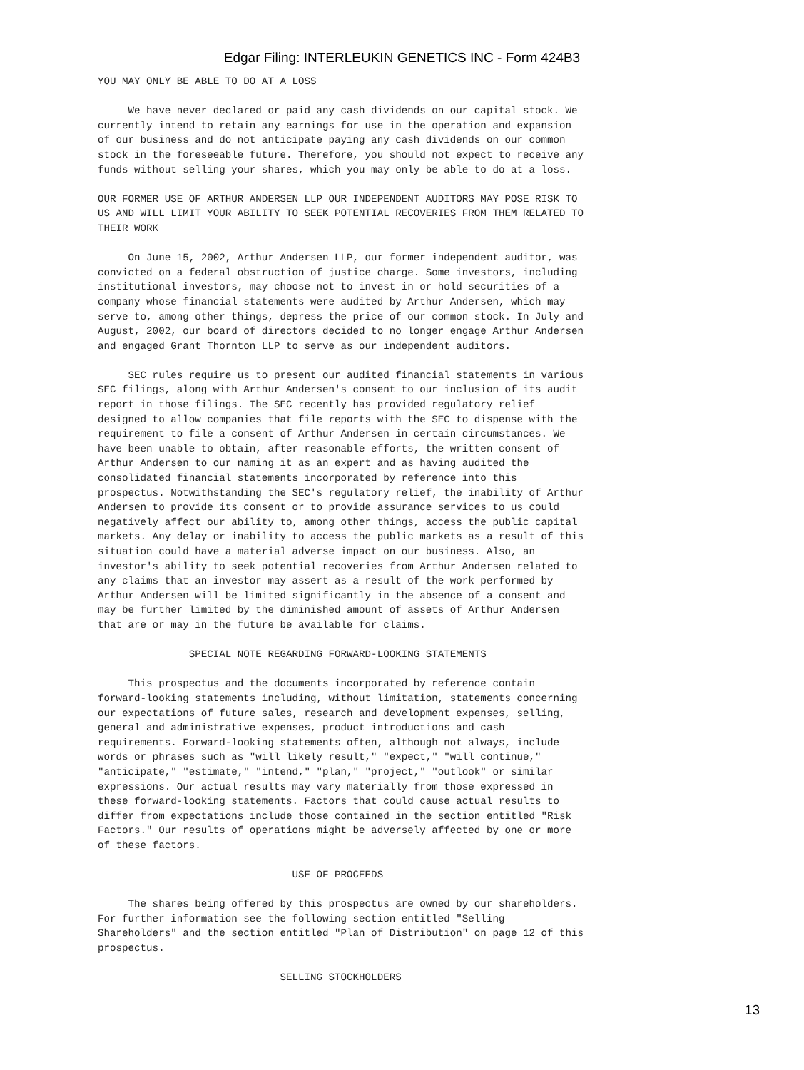Edgar Filing: INTERLEUKIN GENETICS INC - Form 424B3
YOU MAY ONLY BE ABLE TO DO AT A LOSS

     We have never declared or paid any cash dividends on our capital stock. We
currently intend to retain any earnings for use in the operation and expansion
of our business and do not anticipate paying any cash dividends on our common
stock in the foreseeable future. Therefore, you should not expect to receive any
funds without selling your shares, which you may only be able to do at a loss.

OUR FORMER USE OF ARTHUR ANDERSEN LLP OUR INDEPENDENT AUDITORS MAY POSE RISK TO
US AND WILL LIMIT YOUR ABILITY TO SEEK POTENTIAL RECOVERIES FROM THEM RELATED TO
THEIR WORK

     On June 15, 2002, Arthur Andersen LLP, our former independent auditor, was
convicted on a federal obstruction of justice charge. Some investors, including
institutional investors, may choose not to invest in or hold securities of a
company whose financial statements were audited by Arthur Andersen, which may
serve to, among other things, depress the price of our common stock. In July and
August, 2002, our board of directors decided to no longer engage Arthur Andersen
and engaged Grant Thornton LLP to serve as our independent auditors.

     SEC rules require us to present our audited financial statements in various
SEC filings, along with Arthur Andersen's consent to our inclusion of its audit
report in those filings. The SEC recently has provided regulatory relief
designed to allow companies that file reports with the SEC to dispense with the
requirement to file a consent of Arthur Andersen in certain circumstances. We
have been unable to obtain, after reasonable efforts, the written consent of
Arthur Andersen to our naming it as an expert and as having audited the
consolidated financial statements incorporated by reference into this
prospectus. Notwithstanding the SEC's regulatory relief, the inability of Arthur
Andersen to provide its consent or to provide assurance services to us could
negatively affect our ability to, among other things, access the public capital
markets. Any delay or inability to access the public markets as a result of this
situation could have a material adverse impact on our business. Also, an
investor's ability to seek potential recoveries from Arthur Andersen related to
any claims that an investor may assert as a result of the work performed by
Arthur Andersen will be limited significantly in the absence of a consent and
may be further limited by the diminished amount of assets of Arthur Andersen
that are or may in the future be available for claims.

               SPECIAL NOTE REGARDING FORWARD-LOOKING STATEMENTS

     This prospectus and the documents incorporated by reference contain
forward-looking statements including, without limitation, statements concerning
our expectations of future sales, research and development expenses, selling,
general and administrative expenses, product introductions and cash
requirements. Forward-looking statements often, although not always, include
words or phrases such as "will likely result," "expect," "will continue,"
"anticipate," "estimate," "intend," "plan," "project," "outlook" or similar
expressions. Our actual results may vary materially from those expressed in
these forward-looking statements. Factors that could cause actual results to
differ from expectations include those contained in the section entitled "Risk
Factors." Our results of operations might be adversely affected by one or more
of these factors.

                                USE OF PROCEEDS

     The shares being offered by this prospectus are owned by our shareholders.
For further information see the following section entitled "Selling
Shareholders" and the section entitled "Plan of Distribution" on page 12 of this
prospectus.

                              SELLING STOCKHOLDERS
13